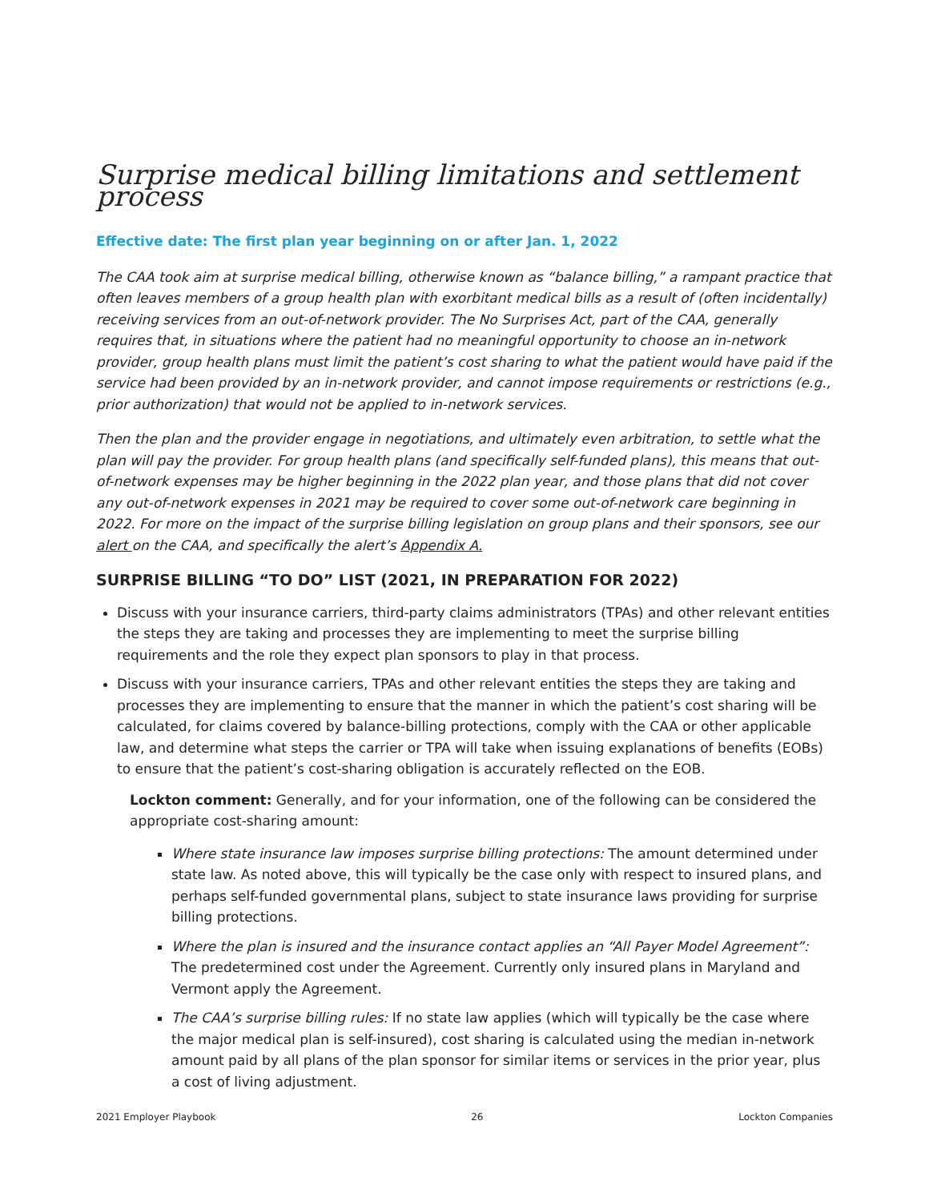Surprise medical billing limitations and settlement process
Effective date: The first plan year beginning on or after Jan. 1, 2022
The CAA took aim at surprise medical billing, otherwise known as “balance billing,” a rampant practice that often leaves members of a group health plan with exorbitant medical bills as a result of (often incidentally) receiving services from an out-of-network provider. The No Surprises Act, part of the CAA, generally requires that, in situations where the patient had no meaningful opportunity to choose an in-network provider, group health plans must limit the patient’s cost sharing to what the patient would have paid if the service had been provided by an in-network provider, and cannot impose requirements or restrictions (e.g., prior authorization) that would not be applied to in-network services.
Then the plan and the provider engage in negotiations, and ultimately even arbitration, to settle what the plan will pay the provider. For group health plans (and specifically self-funded plans), this means that out-of-network expenses may be higher beginning in the 2022 plan year, and those plans that did not cover any out-of-network expenses in 2021 may be required to cover some out-of-network care beginning in 2022. For more on the impact of the surprise billing legislation on group plans and their sponsors, see our alert on the CAA, and specifically the alert’s Appendix A.
SURPRISE BILLING “TO DO” LIST (2021, IN PREPARATION FOR 2022)
Discuss with your insurance carriers, third-party claims administrators (TPAs) and other relevant entities the steps they are taking and processes they are implementing to meet the surprise billing requirements and the role they expect plan sponsors to play in that process.
Discuss with your insurance carriers, TPAs and other relevant entities the steps they are taking and processes they are implementing to ensure that the manner in which the patient’s cost sharing will be calculated, for claims covered by balance-billing protections, comply with the CAA or other applicable law, and determine what steps the carrier or TPA will take when issuing explanations of benefits (EOBs) to ensure that the patient’s cost-sharing obligation is accurately reflected on the EOB.
Lockton comment: Generally, and for your information, one of the following can be considered the appropriate cost-sharing amount:
Where state insurance law imposes surprise billing protections: The amount determined under state law. As noted above, this will typically be the case only with respect to insured plans, and perhaps self-funded governmental plans, subject to state insurance laws providing for surprise billing protections.
Where the plan is insured and the insurance contact applies an “All Payer Model Agreement”: The predetermined cost under the Agreement. Currently only insured plans in Maryland and Vermont apply the Agreement.
The CAA’s surprise billing rules: If no state law applies (which will typically be the case where the major medical plan is self-insured), cost sharing is calculated using the median in-network amount paid by all plans of the plan sponsor for similar items or services in the prior year, plus a cost of living adjustment.
2021 Employer Playbook 26 Lockton Companies